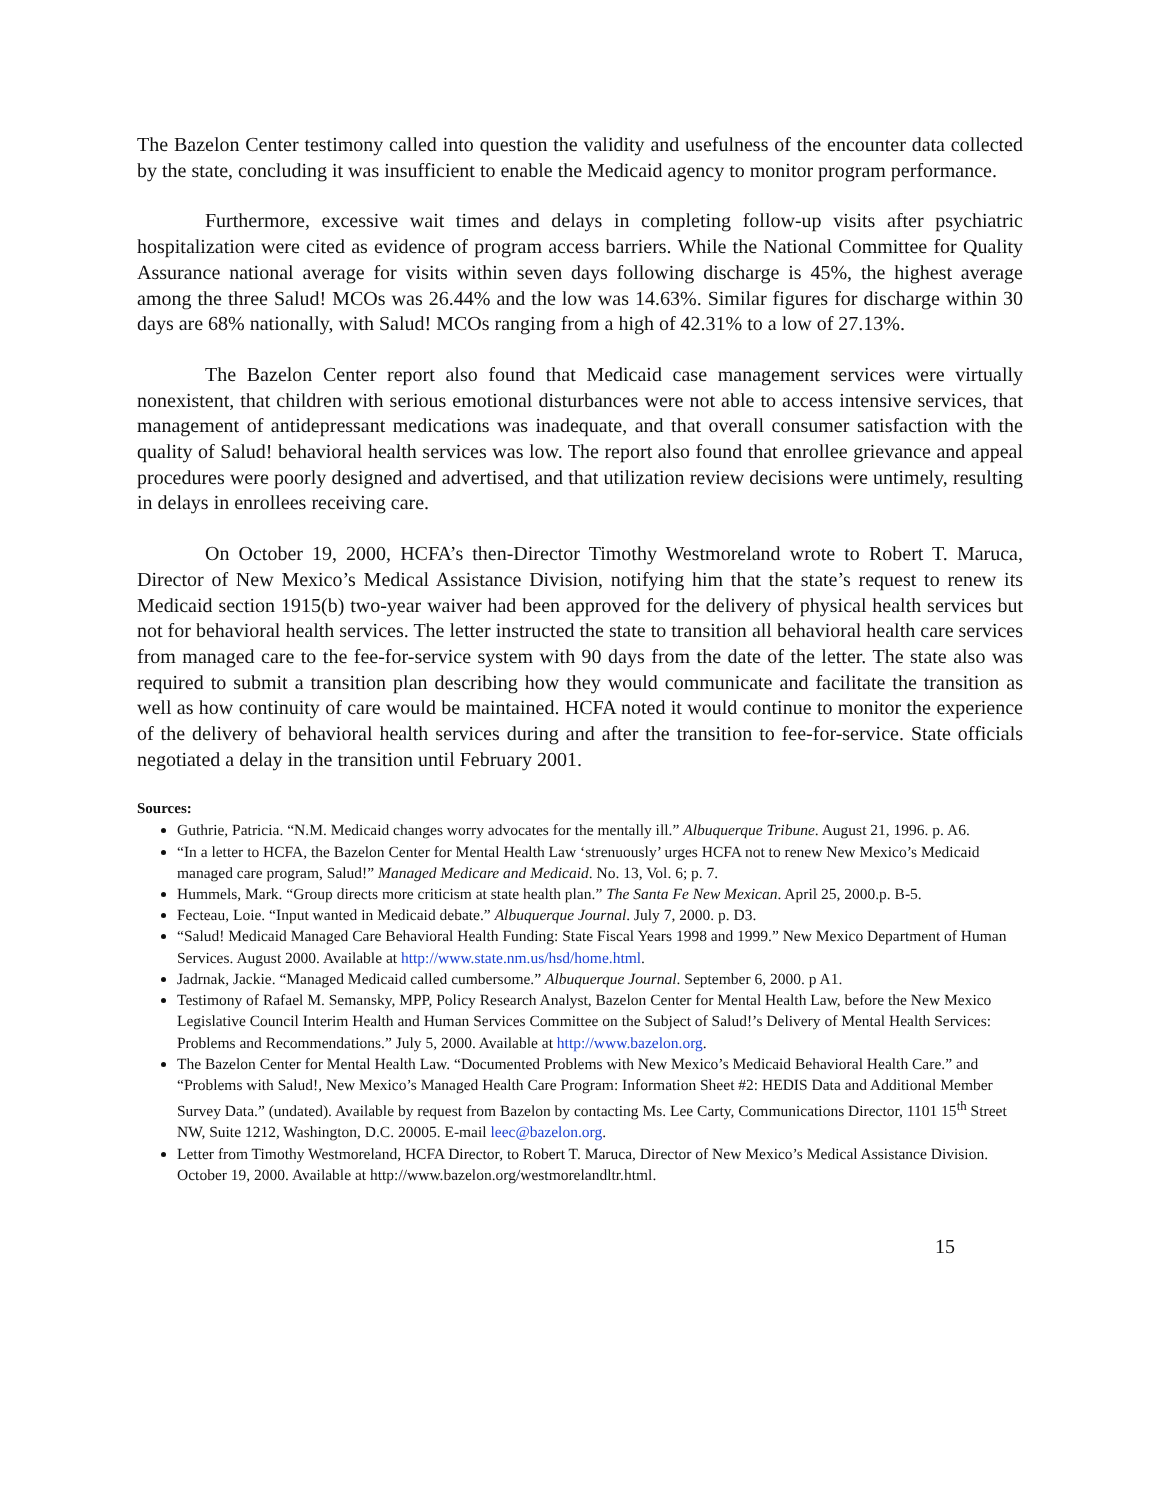The Bazelon Center testimony called into question the validity and usefulness of the encounter data collected by the state, concluding it was insufficient to enable the Medicaid agency to monitor program performance.
Furthermore, excessive wait times and delays in completing follow-up visits after psychiatric hospitalization were cited as evidence of program access barriers. While the National Committee for Quality Assurance national average for visits within seven days following discharge is 45%, the highest average among the three Salud! MCOs was 26.44% and the low was 14.63%. Similar figures for discharge within 30 days are 68% nationally, with Salud! MCOs ranging from a high of 42.31% to a low of 27.13%.
The Bazelon Center report also found that Medicaid case management services were virtually nonexistent, that children with serious emotional disturbances were not able to access intensive services, that management of antidepressant medications was inadequate, and that overall consumer satisfaction with the quality of Salud! behavioral health services was low. The report also found that enrollee grievance and appeal procedures were poorly designed and advertised, and that utilization review decisions were untimely, resulting in delays in enrollees receiving care.
On October 19, 2000, HCFA’s then-Director Timothy Westmoreland wrote to Robert T. Maruca, Director of New Mexico’s Medical Assistance Division, notifying him that the state’s request to renew its Medicaid section 1915(b) two-year waiver had been approved for the delivery of physical health services but not for behavioral health services. The letter instructed the state to transition all behavioral health care services from managed care to the fee-for-service system with 90 days from the date of the letter. The state also was required to submit a transition plan describing how they would communicate and facilitate the transition as well as how continuity of care would be maintained. HCFA noted it would continue to monitor the experience of the delivery of behavioral health services during and after the transition to fee-for-service. State officials negotiated a delay in the transition until February 2001.
Sources:
Guthrie, Patricia. “N.M. Medicaid changes worry advocates for the mentally ill.” Albuquerque Tribune. August 21, 1996. p. A6.
“In a letter to HCFA, the Bazelon Center for Mental Health Law ‘strenuously’ urges HCFA not to renew New Mexico’s Medicaid managed care program, Salud!” Managed Medicare and Medicaid. No. 13, Vol. 6; p. 7.
Hummels, Mark. “Group directs more criticism at state health plan.” The Santa Fe New Mexican. April 25, 2000.p. B-5.
Fecteau, Loie. “Input wanted in Medicaid debate.” Albuquerque Journal. July 7, 2000. p. D3.
“Salud! Medicaid Managed Care Behavioral Health Funding: State Fiscal Years 1998 and 1999.” New Mexico Department of Human Services. August 2000. Available at http://www.state.nm.us/hsd/home.html.
Jadrnak, Jackie. “Managed Medicaid called cumbersome.” Albuquerque Journal. September 6, 2000. p A1.
Testimony of Rafael M. Semansky, MPP, Policy Research Analyst, Bazelon Center for Mental Health Law, before the New Mexico Legislative Council Interim Health and Human Services Committee on the Subject of Salud!’s Delivery of Mental Health Services: Problems and Recommendations.” July 5, 2000. Available at http://www.bazelon.org.
The Bazelon Center for Mental Health Law. “Documented Problems with New Mexico’s Medicaid Behavioral Health Care.” and “Problems with Salud!, New Mexico’s Managed Health Care Program: Information Sheet #2: HEDIS Data and Additional Member Survey Data.” (undated). Available by request from Bazelon by contacting Ms. Lee Carty, Communications Director, 1101 15<sup>th</sup> Street NW, Suite 1212, Washington, D.C. 20005. E-mail leec@bazelon.org.
Letter from Timothy Westmoreland, HCFA Director, to Robert T. Maruca, Director of New Mexico’s Medical Assistance Division. October 19, 2000. Available at http://www.bazelon.org/westmorelandltr.html.
15